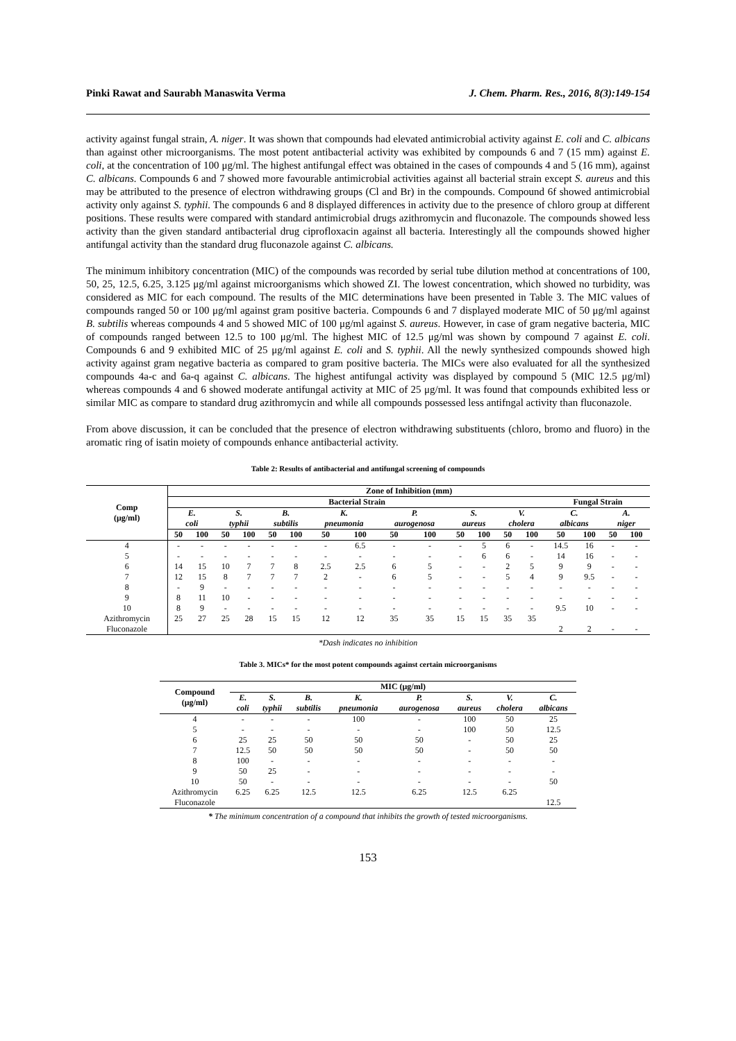Pinki Rawat and Saurabh Manaswita Verma J. Chem. Pharm. Res., 2016, 8(3):149-154
activity against fungal strain, A. niger. It was shown that compounds had elevated antimicrobial activity against E. coli and C. albicans than against other microorganisms. The most potent antibacterial activity was exhibited by compounds 6 and 7 (15 mm) against E. coli, at the concentration of 100 μg/ml. The highest antifungal effect was obtained in the cases of compounds 4 and 5 (16 mm), against C. albicans. Compounds 6 and 7 showed more favourable antimicrobial activities against all bacterial strain except S. aureus and this may be attributed to the presence of electron withdrawing groups (Cl and Br) in the compounds. Compound 6f showed antimicrobial activity only against S. typhii. The compounds 6 and 8 displayed differences in activity due to the presence of chloro group at different positions. These results were compared with standard antimicrobial drugs azithromycin and fluconazole. The compounds showed less activity than the given standard antibacterial drug ciprofloxacin against all bacteria. Interestingly all the compounds showed higher antifungal activity than the standard drug fluconazole against C. albicans.
The minimum inhibitory concentration (MIC) of the compounds was recorded by serial tube dilution method at concentrations of 100, 50, 25, 12.5, 6.25, 3.125 μg/ml against microorganisms which showed ZI. The lowest concentration, which showed no turbidity, was considered as MIC for each compound. The results of the MIC determinations have been presented in Table 3. The MIC values of compounds ranged 50 or 100 μg/ml against gram positive bacteria. Compounds 6 and 7 displayed moderate MIC of 50 μg/ml against B. subtilis whereas compounds 4 and 5 showed MIC of 100 μg/ml against S. aureus. However, in case of gram negative bacteria, MIC of compounds ranged between 12.5 to 100 μg/ml. The highest MIC of 12.5 μg/ml was shown by compound 7 against E. coli. Compounds 6 and 9 exhibited MIC of 25 μg/ml against E. coli and S. typhii. All the newly synthesized compounds showed high activity against gram negative bacteria as compared to gram positive bacteria. The MICs were also evaluated for all the synthesized compounds 4a-c and 6a-q against C. albicans. The highest antifungal activity was displayed by compound 5 (MIC 12.5 μg/ml) whereas compounds 4 and 6 showed moderate antifungal activity at MIC of 25 μg/ml. It was found that compounds exhibited less or similar MIC as compare to standard drug azithromycin and while all compounds possessed less antifngal activity than fluconazole.
From above discussion, it can be concluded that the presence of electron withdrawing substituents (chloro, bromo and fluoro) in the aromatic ring of isatin moiety of compounds enhance antibacterial activity.
Table 2: Results of antibacterial and antifungal screening of compounds
| Comp (μg/ml) | Zone of Inhibition (mm) | | | | | | | | | | | | | | | | | |
| --- | --- | --- | --- | --- | --- | --- | --- | --- | --- | --- | --- | --- | --- | --- | --- | --- | --- | --- |
| | Bacterial Strain | | | | | | | | | | | | | | Fungal Strain | | | |
| | E. | | S. | | B. | | K. | | P. | | S. | | V. | | C. | | A. | |
| | coli | | typhii | | subtilis | | pneumonia | | aurogenosa | | aureus | | cholera | | albicans | | niger | |
| | 50 | 100 | 50 | 100 | 50 | 100 | 50 | 100 | 50 | 100 | 50 | 100 | 50 | 100 | 50 | 100 | 50 | 100 |
| 4 | - | - | - | - | - | - | - | 6.5 | - | - | - | 5 | 6 | - | 14.5 | 16 | - | - |
| 5 | - | - | - | - | - | - | - | - | - | - | - | 6 | 6 | - | 14 | 16 | - | - |
| 6 | 14 | 15 | 10 | 7 | 7 | 8 | 2.5 | 2.5 | 6 | 5 | - | - | 2 | 5 | 9 | 9 | - | - |
| 7 | 12 | 15 | 8 | 7 | 7 | 7 | 2 | - | 6 | 5 | - | - | 5 | 4 | 9 | 9.5 | - | - |
| 8 | - | 9 | - | - | - | - | - | - | - | - | - | - | - | - | - | - | - | - |
| 9 | 8 | 11 | 10 | - | - | - | - | - | - | - | - | - | - | - | - | - | - | - |
| 10 | 8 | 9 | - | - | - | - | - | - | - | - | - | - | - | - | 9.5 | 10 | - | - |
| Azithromycin | 25 | 27 | 25 | 28 | 15 | 15 | 12 | 12 | 35 | 35 | 15 | 15 | 35 | 35 | | | | |
| Fluconazole | | | | | | | | | | | | | | | 2 | 2 | - | - |
*Dash indicates no inhibition
Table 3. MICs* for the most potent compounds against certain microorganisms
| Compound (μg/ml) | MIC (μg/ml) | | | | | | | |
| --- | --- | --- | --- | --- | --- | --- | --- | --- |
| | E. coli | S. typhii | B. subtilis | K. pneumonia | P. aurogenosa | S. aureus | V. cholera | C. albicans |
| 4 | - | - | - | 100 | - | 100 | 50 | 25 |
| 5 | - | - | - | - | - | 100 | 50 | 12.5 |
| 6 | 25 | 25 | 50 | 50 | 50 | - | 50 | 25 |
| 7 | 12.5 | 50 | 50 | 50 | 50 | - | 50 | 50 |
| 8 | 100 | - | - | - | - | - | - | - |
| 9 | 50 | 25 | - | - | - | - | - | - |
| 10 | 50 | - | - | - | - | - | - | 50 |
| Azithromycin | 6.25 | 6.25 | 12.5 | 12.5 | 6.25 | 12.5 | 6.25 | |
| Fluconazole | | | | | | | | 12.5 |
* The minimum concentration of a compound that inhibits the growth of tested microorganisms.
153